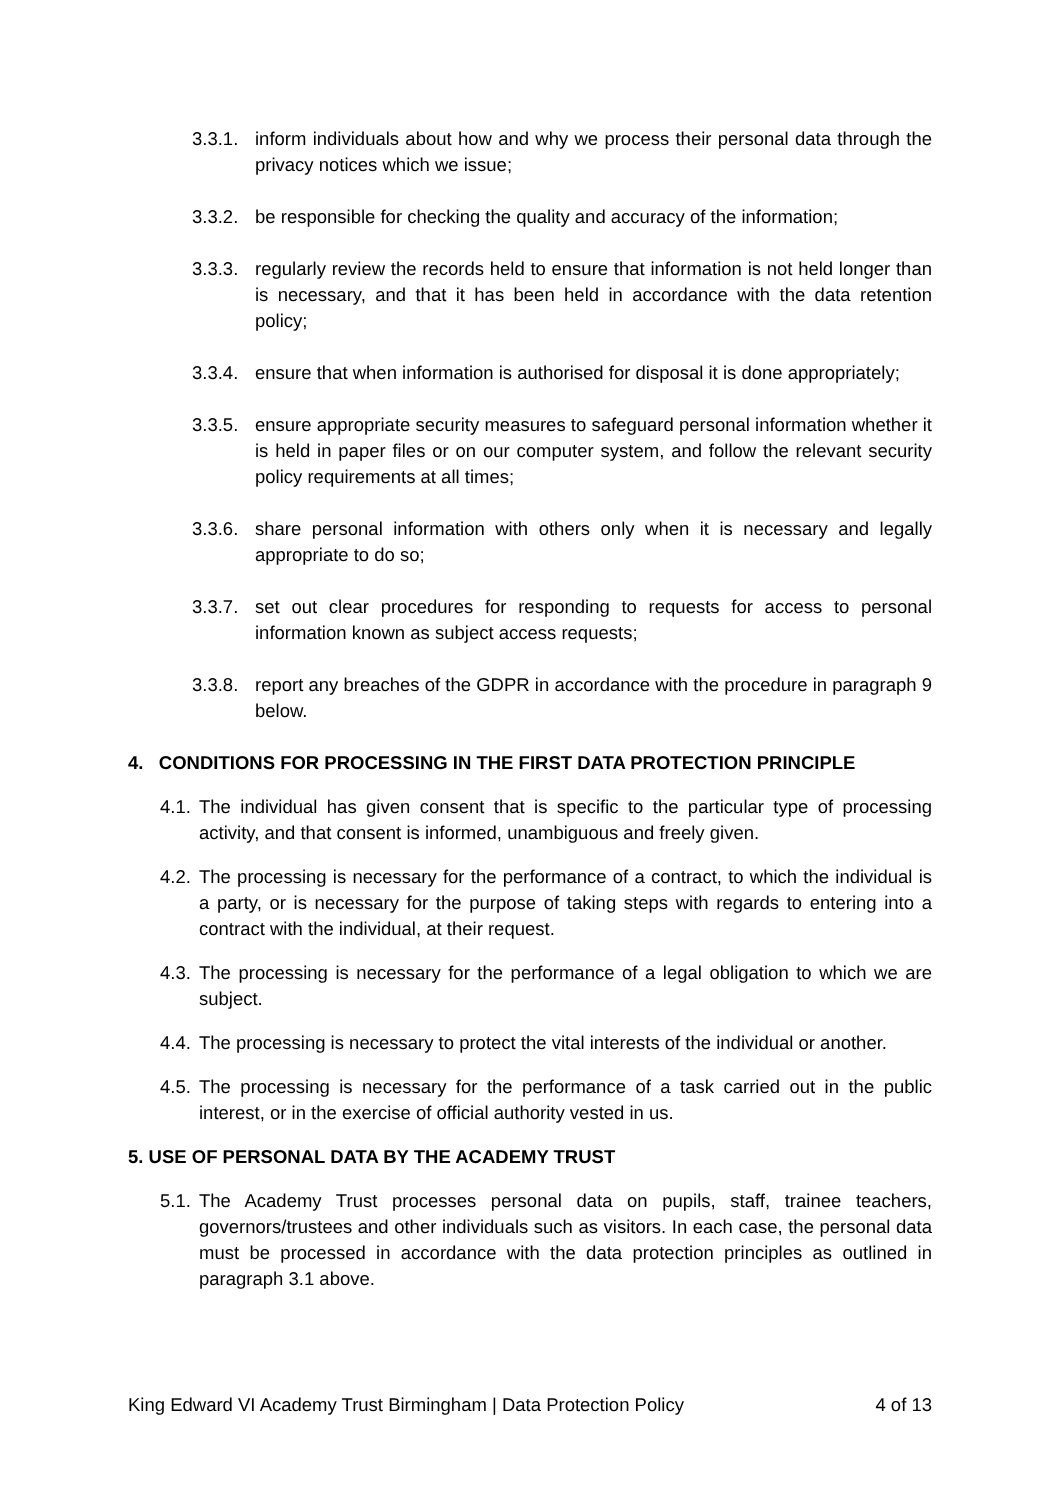3.3.1. inform individuals about how and why we process their personal data through the privacy notices which we issue;
3.3.2. be responsible for checking the quality and accuracy of the information;
3.3.3. regularly review the records held to ensure that information is not held longer than is necessary, and that it has been held in accordance with the data retention policy;
3.3.4. ensure that when information is authorised for disposal it is done appropriately;
3.3.5. ensure appropriate security measures to safeguard personal information whether it is held in paper files or on our computer system, and follow the relevant security policy requirements at all times;
3.3.6. share personal information with others only when it is necessary and legally appropriate to do so;
3.3.7. set out clear procedures for responding to requests for access to personal information known as subject access requests;
3.3.8. report any breaches of the GDPR in accordance with the procedure in paragraph 9 below.
4. CONDITIONS FOR PROCESSING IN THE FIRST DATA PROTECTION PRINCIPLE
4.1. The individual has given consent that is specific to the particular type of processing activity, and that consent is informed, unambiguous and freely given.
4.2. The processing is necessary for the performance of a contract, to which the individual is a party, or is necessary for the purpose of taking steps with regards to entering into a contract with the individual, at their request.
4.3. The processing is necessary for the performance of a legal obligation to which we are subject.
4.4. The processing is necessary to protect the vital interests of the individual or another.
4.5. The processing is necessary for the performance of a task carried out in the public interest, or in the exercise of official authority vested in us.
5. USE OF PERSONAL DATA BY THE ACADEMY TRUST
5.1. The Academy Trust processes personal data on pupils, staff, trainee teachers, governors/trustees and other individuals such as visitors. In each case, the personal data must be processed in accordance with the data protection principles as outlined in paragraph 3.1 above.
King Edward VI Academy Trust Birmingham | Data Protection Policy 4 of 13